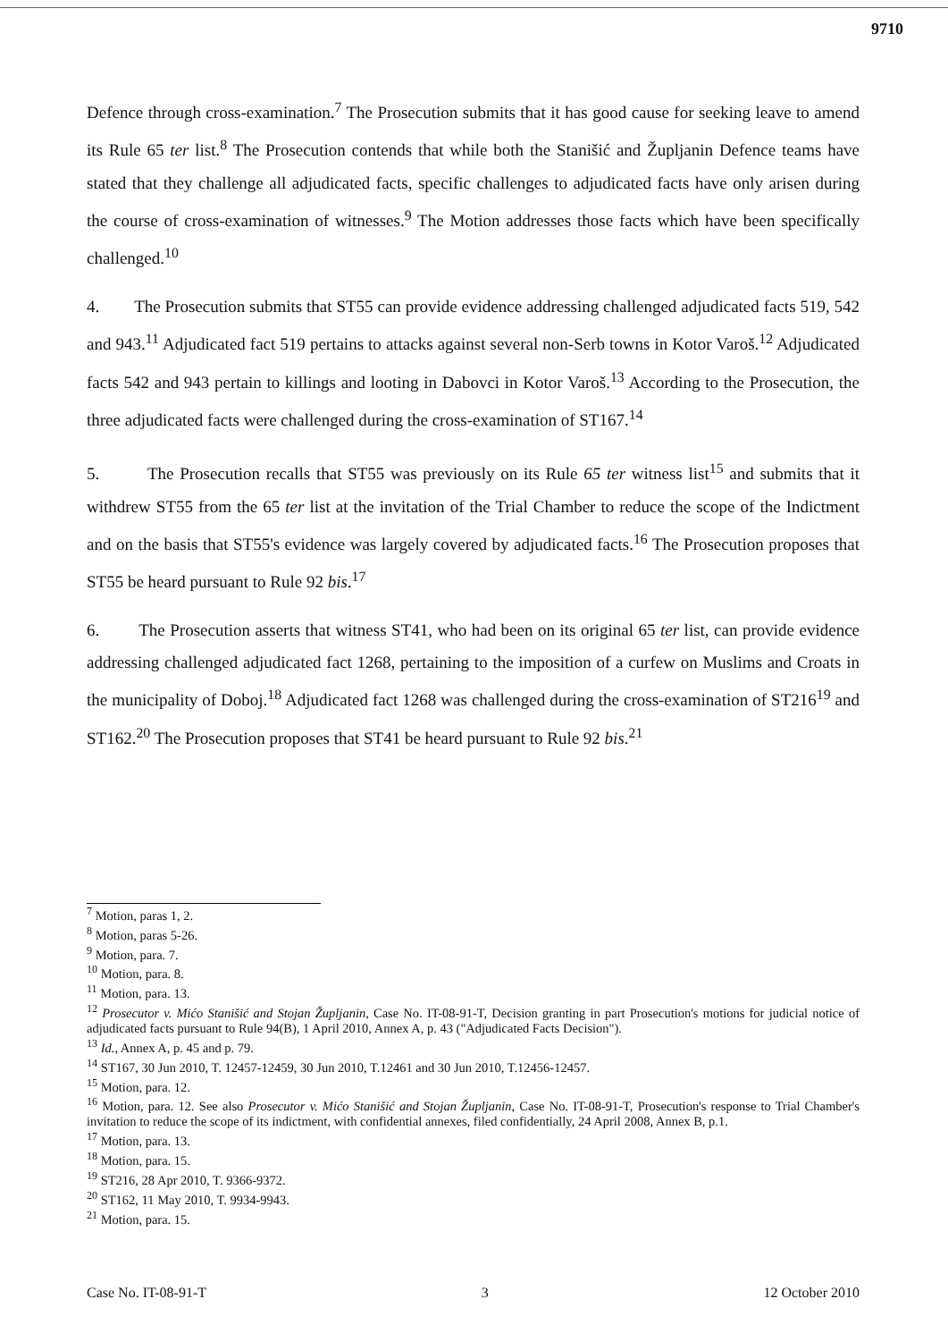9710
Defence through cross-examination.<sup>7</sup> The Prosecution submits that it has good cause for seeking leave to amend its Rule 65 ter list.<sup>8</sup> The Prosecution contends that while both the Stanišić and Župljanin Defence teams have stated that they challenge all adjudicated facts, specific challenges to adjudicated facts have only arisen during the course of cross-examination of witnesses.<sup>9</sup> The Motion addresses those facts which have been specifically challenged.<sup>10</sup>
4. The Prosecution submits that ST55 can provide evidence addressing challenged adjudicated facts 519, 542 and 943.<sup>11</sup> Adjudicated fact 519 pertains to attacks against several non-Serb towns in Kotor Varoš.<sup>12</sup> Adjudicated facts 542 and 943 pertain to killings and looting in Dabovci in Kotor Varoš.<sup>13</sup> According to the Prosecution, the three adjudicated facts were challenged during the cross-examination of ST167.<sup>14</sup>
5. The Prosecution recalls that ST55 was previously on its Rule 65 ter witness list<sup>15</sup> and submits that it withdrew ST55 from the 65 ter list at the invitation of the Trial Chamber to reduce the scope of the Indictment and on the basis that ST55's evidence was largely covered by adjudicated facts.<sup>16</sup> The Prosecution proposes that ST55 be heard pursuant to Rule 92 bis.<sup>17</sup>
6. The Prosecution asserts that witness ST41, who had been on its original 65 ter list, can provide evidence addressing challenged adjudicated fact 1268, pertaining to the imposition of a curfew on Muslims and Croats in the municipality of Doboj.<sup>18</sup> Adjudicated fact 1268 was challenged during the cross-examination of ST216<sup>19</sup> and ST162.<sup>20</sup> The Prosecution proposes that ST41 be heard pursuant to Rule 92 bis.<sup>21</sup>
<sup>7</sup> Motion, paras 1, 2.
<sup>8</sup> Motion, paras 5-26.
<sup>9</sup> Motion, para. 7.
<sup>10</sup> Motion, para. 8.
<sup>11</sup> Motion, para. 13.
<sup>12</sup> Prosecutor v. Mićo Stanišić and Stojan Župljanin, Case No. IT-08-91-T, Decision granting in part Prosecution's motions for judicial notice of adjudicated facts pursuant to Rule 94(B), 1 April 2010, Annex A, p. 43 ("Adjudicated Facts Decision").
<sup>13</sup> Id., Annex A, p. 45 and p. 79.
<sup>14</sup> ST167, 30 Jun 2010, T. 12457-12459, 30 Jun 2010, T.12461 and 30 Jun 2010, T.12456-12457.
<sup>15</sup> Motion, para. 12.
<sup>16</sup> Motion, para. 12. See also Prosecutor v. Mićo Stanišić and Stojan Župljanin, Case No. IT-08-91-T, Prosecution's response to Trial Chamber's invitation to reduce the scope of its indictment, with confidential annexes, filed confidentially, 24 April 2008, Annex B, p.1.
<sup>17</sup> Motion, para. 13.
<sup>18</sup> Motion, para. 15.
<sup>19</sup> ST216, 28 Apr 2010, T. 9366-9372.
<sup>20</sup> ST162, 11 May 2010, T. 9934-9943.
<sup>21</sup> Motion, para. 15.
Case No. IT-08-91-T 3 12 October 2010